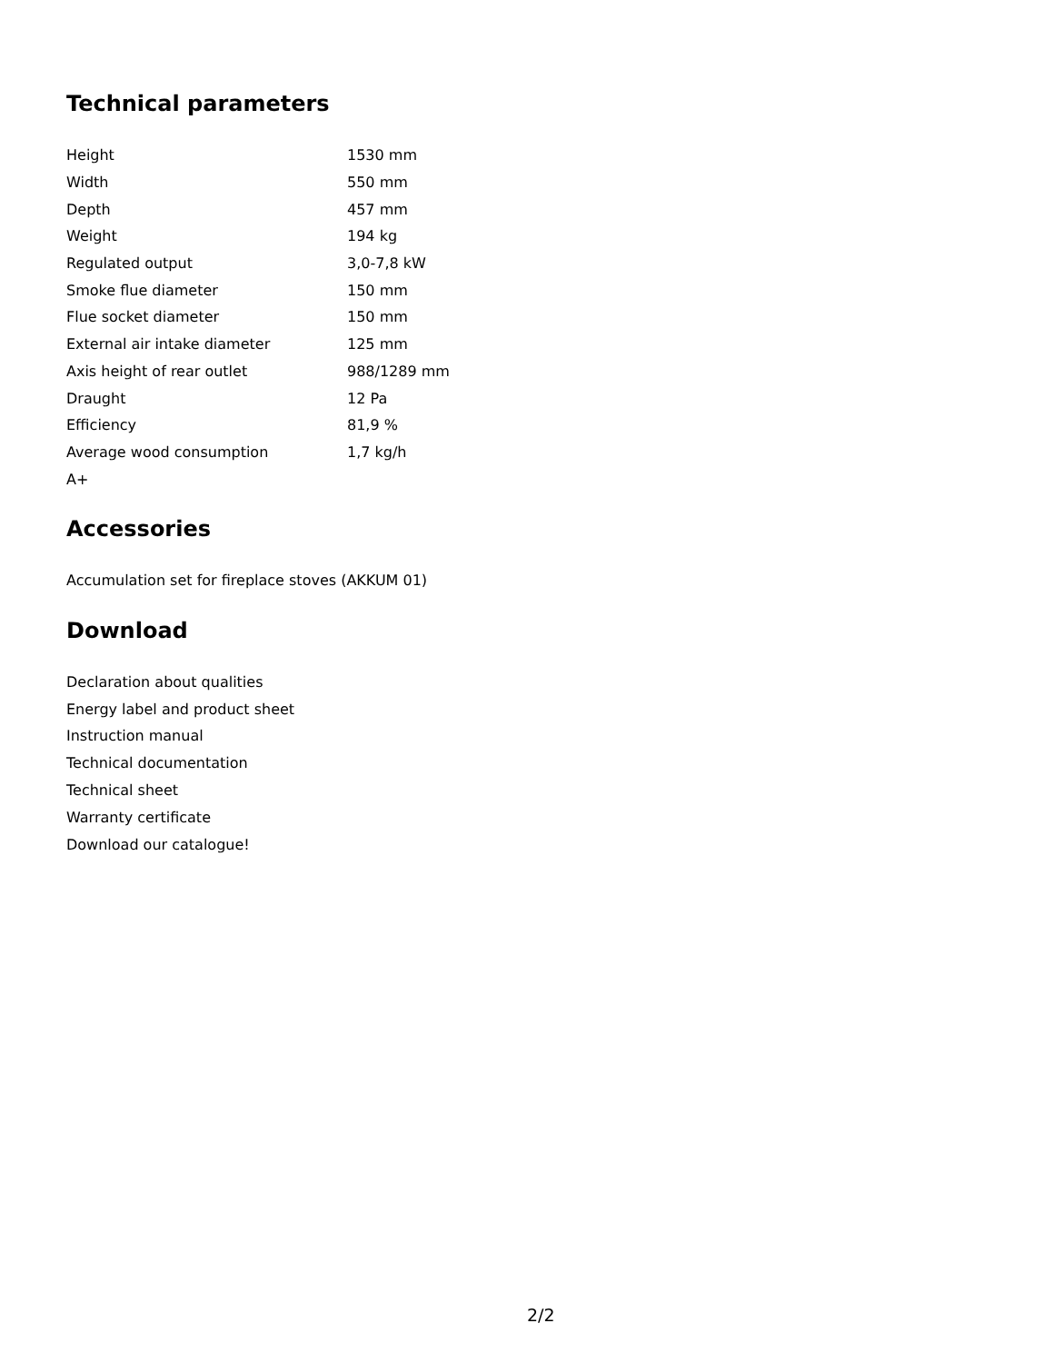Technical parameters
| Height | 1530 mm |
| Width | 550 mm |
| Depth | 457 mm |
| Weight | 194 kg |
| Regulated output | 3,0-7,8 kW |
| Smoke flue diameter | 150 mm |
| Flue socket diameter | 150 mm |
| External air intake diameter | 125 mm |
| Axis height of rear outlet | 988/1289 mm |
| Draught | 12 Pa |
| Efficiency | 81,9 % |
| Average wood consumption | 1,7 kg/h |
| A+ | |
Accessories
Accumulation set for fireplace stoves (AKKUM 01)
Download
Declaration about qualities
Energy label and product sheet
Instruction manual
Technical documentation
Technical sheet
Warranty certificate
Download our catalogue!
2/2